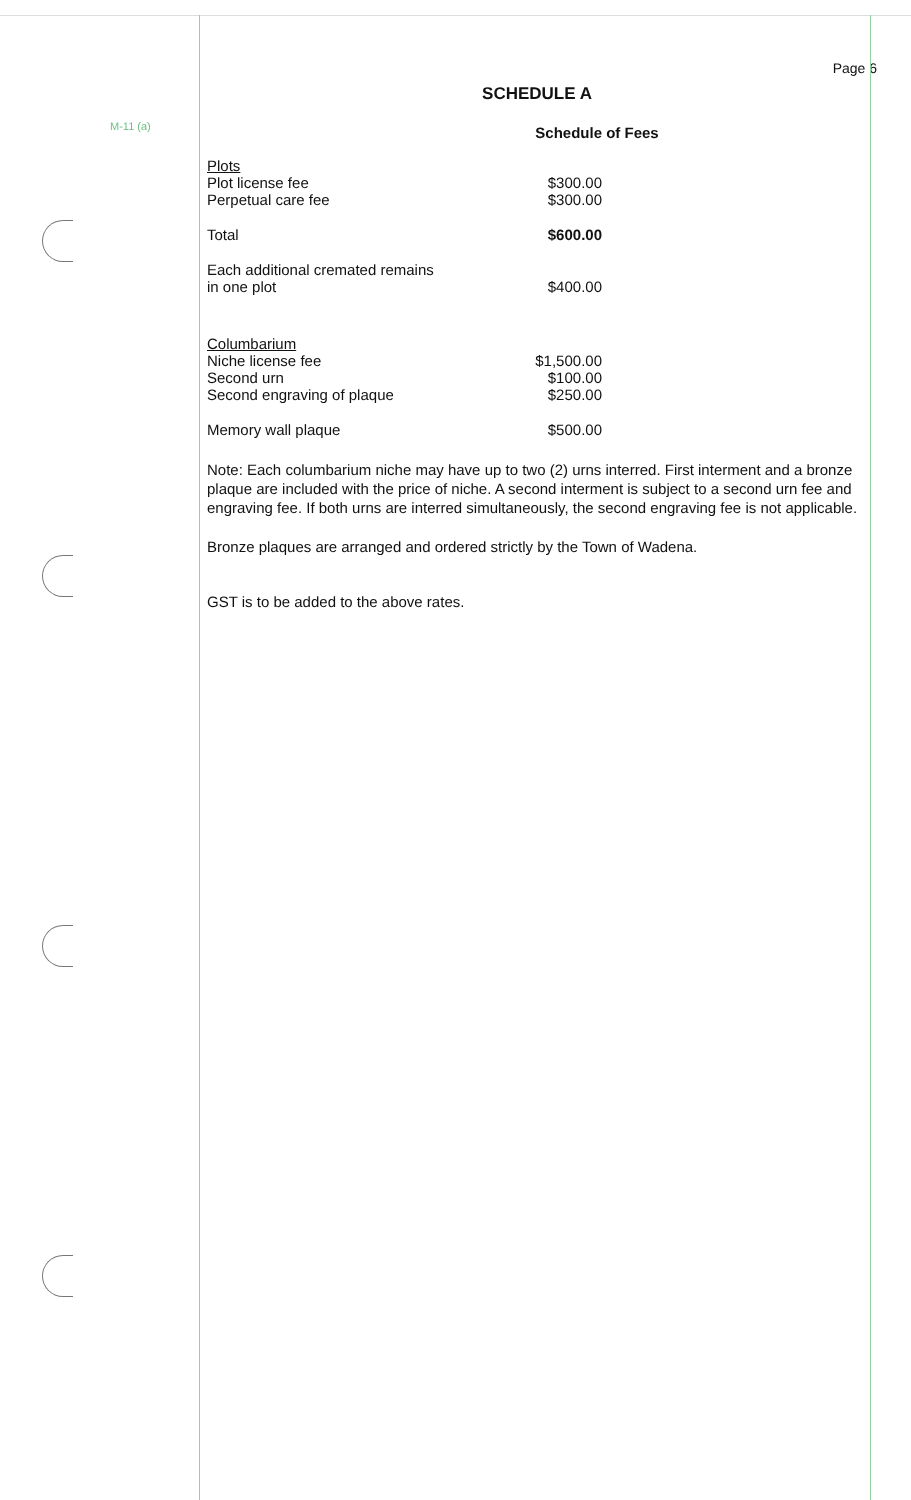M-11 (a)
Page 6
SCHEDULE A
Schedule of Fees
| Plots | |
| Plot license fee | $300.00 |
| Perpetual care fee | $300.00 |
| Total | $600.00 |
| Each additional cremated remains in one plot | $400.00 |
| Columbarium | |
| Niche license fee | $1,500.00 |
| Second urn | $100.00 |
| Second engraving of plaque | $250.00 |
| Memory wall plaque | $500.00 |
Note: Each columbarium niche may have up to two (2) urns interred. First interment and a bronze plaque are included with the price of niche. A second interment is subject to a second urn fee and engraving fee. If both urns are interred simultaneously, the second engraving fee is not applicable.
Bronze plaques are arranged and ordered strictly by the Town of Wadena.
GST is to be added to the above rates.